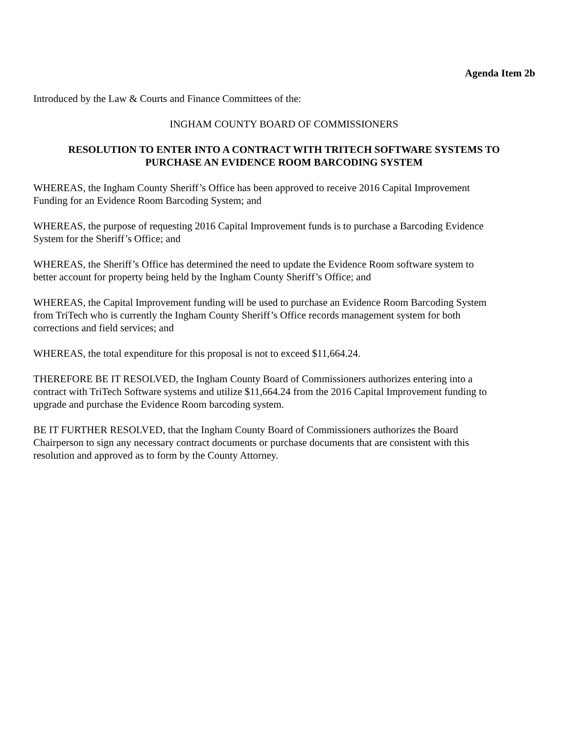Agenda Item 2b
Introduced by the Law & Courts and Finance Committees of the:
INGHAM COUNTY BOARD OF COMMISSIONERS
RESOLUTION TO ENTER INTO A CONTRACT WITH TRITECH SOFTWARE SYSTEMS TO
PURCHASE AN EVIDENCE ROOM BARCODING SYSTEM
WHEREAS, the Ingham County Sheriff’s Office has been approved to receive 2016 Capital Improvement
Funding for an Evidence Room Barcoding System; and
WHEREAS, the purpose of requesting 2016 Capital Improvement funds is to purchase a Barcoding Evidence
System for the Sheriff’s Office; and
WHEREAS, the Sheriff’s Office has determined the need to update the Evidence Room software system to
better account for property being held by the Ingham County Sheriff’s Office; and
WHEREAS, the Capital Improvement funding will be used to purchase an Evidence Room Barcoding System
from TriTech who is currently the Ingham County Sheriff’s Office records management system for both
corrections and field services; and
WHEREAS, the total expenditure for this proposal is not to exceed $11,664.24.
THEREFORE BE IT RESOLVED, the Ingham County Board of Commissioners authorizes entering into a
contract with TriTech Software systems and utilize $11,664.24 from the 2016 Capital Improvement funding to
upgrade and purchase the Evidence Room barcoding system.
BE IT FURTHER RESOLVED, that the Ingham County Board of Commissioners authorizes the Board
Chairperson to sign any necessary contract documents or purchase documents that are consistent with this
resolution and approved as to form by the County Attorney.